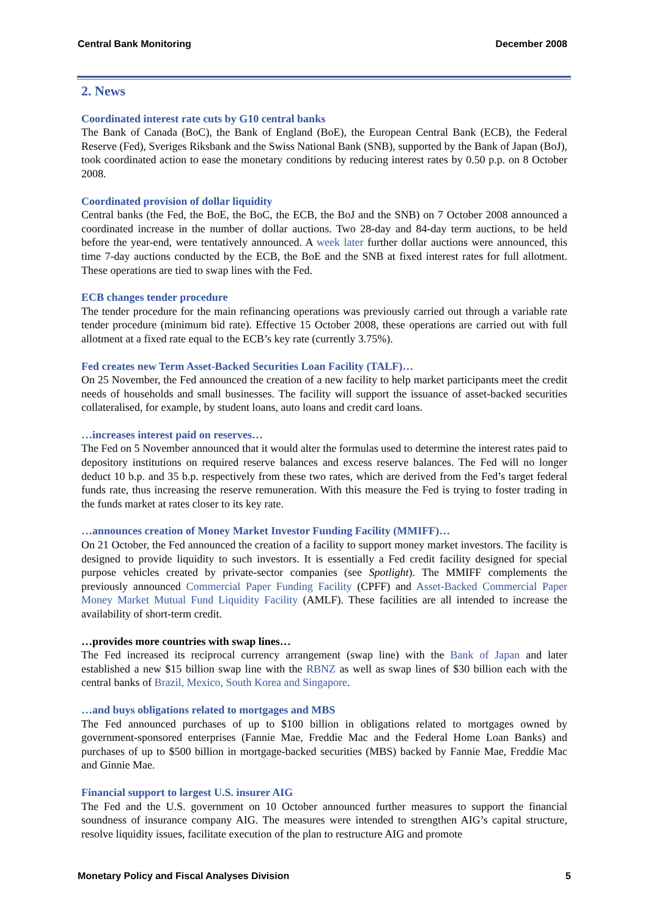Central Bank Monitoring December 2008
2. News
Coordinated interest rate cuts by G10 central banks
The Bank of Canada (BoC), the Bank of England (BoE), the European Central Bank (ECB), the Federal Reserve (Fed), Sveriges Riksbank and the Swiss National Bank (SNB), supported by the Bank of Japan (BoJ), took coordinated action to ease the monetary conditions by reducing interest rates by 0.50 p.p. on 8 October 2008.
Coordinated provision of dollar liquidity
Central banks (the Fed, the BoE, the BoC, the ECB, the BoJ and the SNB) on 7 October 2008 announced a coordinated increase in the number of dollar auctions. Two 28-day and 84-day term auctions, to be held before the year-end, were tentatively announced. A week later further dollar auctions were announced, this time 7-day auctions conducted by the ECB, the BoE and the SNB at fixed interest rates for full allotment. These operations are tied to swap lines with the Fed.
ECB changes tender procedure
The tender procedure for the main refinancing operations was previously carried out through a variable rate tender procedure (minimum bid rate). Effective 15 October 2008, these operations are carried out with full allotment at a fixed rate equal to the ECB’s key rate (currently 3.75%).
Fed creates new Term Asset-Backed Securities Loan Facility (TALF)…
On 25 November, the Fed announced the creation of a new facility to help market participants meet the credit needs of households and small businesses. The facility will support the issuance of asset-backed securities collateralised, for example, by student loans, auto loans and credit card loans.
…increases interest paid on reserves…
The Fed on 5 November announced that it would alter the formulas used to determine the interest rates paid to depository institutions on required reserve balances and excess reserve balances. The Fed will no longer deduct 10 b.p. and 35 b.p. respectively from these two rates, which are derived from the Fed’s target federal funds rate, thus increasing the reserve remuneration. With this measure the Fed is trying to foster trading in the funds market at rates closer to its key rate.
…announces creation of Money Market Investor Funding Facility (MMIFF)…
On 21 October, the Fed announced the creation of a facility to support money market investors. The facility is designed to provide liquidity to such investors. It is essentially a Fed credit facility designed for special purpose vehicles created by private-sector companies (see Spotlight). The MMIFF complements the previously announced Commercial Paper Funding Facility (CPFF) and Asset-Backed Commercial Paper Money Market Mutual Fund Liquidity Facility (AMLF). These facilities are all intended to increase the availability of short-term credit.
…provides more countries with swap lines…
The Fed increased its reciprocal currency arrangement (swap line) with the Bank of Japan and later established a new $15 billion swap line with the RBNZ as well as swap lines of $30 billion each with the central banks of Brazil, Mexico, South Korea and Singapore.
…and buys obligations related to mortgages and MBS
The Fed announced purchases of up to $100 billion in obligations related to mortgages owned by government-sponsored enterprises (Fannie Mae, Freddie Mac and the Federal Home Loan Banks) and purchases of up to $500 billion in mortgage-backed securities (MBS) backed by Fannie Mae, Freddie Mac and Ginnie Mae.
Financial support to largest U.S. insurer AIG
The Fed and the U.S. government on 10 October announced further measures to support the financial soundness of insurance company AIG. The measures were intended to strengthen AIG’s capital structure, resolve liquidity issues, facilitate execution of the plan to restructure AIG and promote
Monetary Policy and Fiscal Analyses Division 5